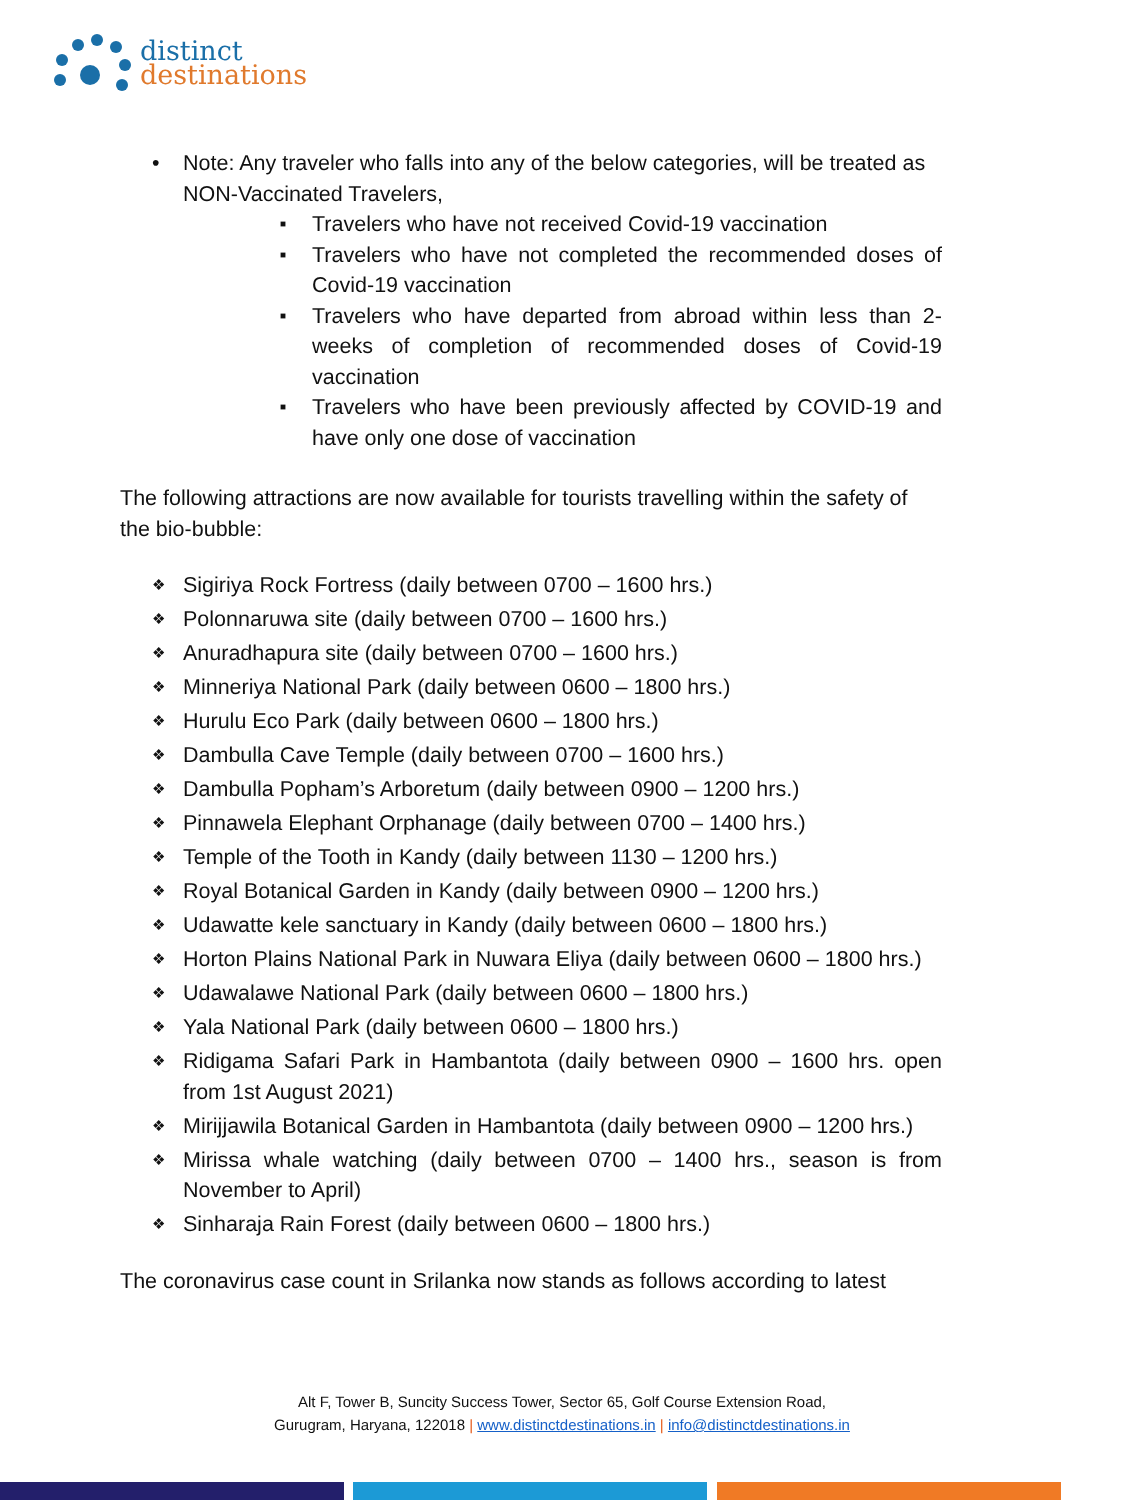distinct
destinations
• Note: Any traveler who falls into any of the below categories, will be treated as NON-Vaccinated Travelers,
■ Travelers who have not received Covid-19 vaccination
■ Travelers who have not completed the recommended doses of Covid-19 vaccination
■ Travelers who have departed from abroad within less than 2-weeks of completion of recommended doses of Covid-19 vaccination
■ Travelers who have been previously affected by COVID-19 and have only one dose of vaccination
The following attractions are now available for tourists travelling within the safety of the bio-bubble:
❖ Sigiriya Rock Fortress (daily between 0700 – 1600 hrs.)
❖ Polonnaruwa site (daily between 0700 – 1600 hrs.)
❖ Anuradhapura site (daily between 0700 – 1600 hrs.)
❖ Minneriya National Park (daily between 0600 – 1800 hrs.)
❖ Hurulu Eco Park (daily between 0600 – 1800 hrs.)
❖ Dambulla Cave Temple (daily between 0700 – 1600 hrs.)
❖ Dambulla Popham’s Arboretum (daily between 0900 – 1200 hrs.)
❖ Pinnawela Elephant Orphanage (daily between 0700 – 1400 hrs.)
❖ Temple of the Tooth in Kandy (daily between 1130 – 1200 hrs.)
❖ Royal Botanical Garden in Kandy (daily between 0900 – 1200 hrs.)
❖ Udawatte kele sanctuary in Kandy (daily between 0600 – 1800 hrs.)
❖ Horton Plains National Park in Nuwara Eliya (daily between 0600 – 1800 hrs.)
❖ Udawalawe National Park (daily between 0600 – 1800 hrs.)
❖ Yala National Park (daily between 0600 – 1800 hrs.)
❖ Ridigama Safari Park in Hambantota (daily between 0900 – 1600 hrs. open from 1st August 2021)
❖ Mirijjawila Botanical Garden in Hambantota (daily between 0900 – 1200 hrs.)
❖ Mirissa whale watching (daily between 0700 – 1400 hrs., season is from November to April)
❖ Sinharaja Rain Forest (daily between 0600 – 1800 hrs.)
The coronavirus case count in Srilanka now stands as follows according to latest
Alt F, Tower B, Suncity Success Tower, Sector 65, Golf Course Extension Road,
Gurugram, Haryana, 122018 | www.distinctdestinations.in | info@distinctdestinations.in